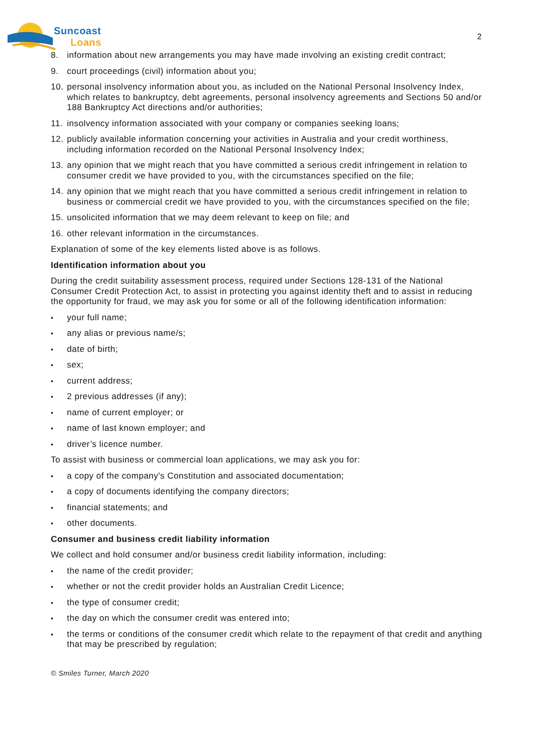Suncoast
Loans
2
8. information about new arrangements you may have made involving an existing credit contract;
9. court proceedings (civil) information about you;
10. personal insolvency information about you, as included on the National Personal Insolvency Index, which relates to bankruptcy, debt agreements, personal insolvency agreements and Sections 50 and/or 188 Bankruptcy Act directions and/or authorities;
11. insolvency information associated with your company or companies seeking loans;
12. publicly available information concerning your activities in Australia and your credit worthiness, including information recorded on the National Personal Insolvency Index;
13. any opinion that we might reach that you have committed a serious credit infringement in relation to consumer credit we have provided to you, with the circumstances specified on the file;
14. any opinion that we might reach that you have committed a serious credit infringement in relation to business or commercial credit we have provided to you, with the circumstances specified on the file;
15. unsolicited information that we may deem relevant to keep on file; and
16. other relevant information in the circumstances.
Explanation of some of the key elements listed above is as follows.
Identification information about you
During the credit suitability assessment process, required under Sections 128-131 of the National Consumer Credit Protection Act, to assist in protecting you against identity theft and to assist in reducing the opportunity for fraud, we may ask you for some or all of the following identification information:
• your full name;
• any alias or previous name/s;
• date of birth;
• sex;
• current address;
• 2 previous addresses (if any);
• name of current employer; or
• name of last known employer; and
• driver’s licence number.
To assist with business or commercial loan applications, we may ask you for:
• a copy of the company's Constitution and associated documentation;
• a copy of documents identifying the company directors;
• financial statements; and
• other documents.
Consumer and business credit liability information
We collect and hold consumer and/or business credit liability information, including:
• the name of the credit provider;
• whether or not the credit provider holds an Australian Credit Licence;
• the type of consumer credit;
• the day on which the consumer credit was entered into;
• the terms or conditions of the consumer credit which relate to the repayment of that credit and anything that may be prescribed by regulation;
© Smiles Turner, March 2020